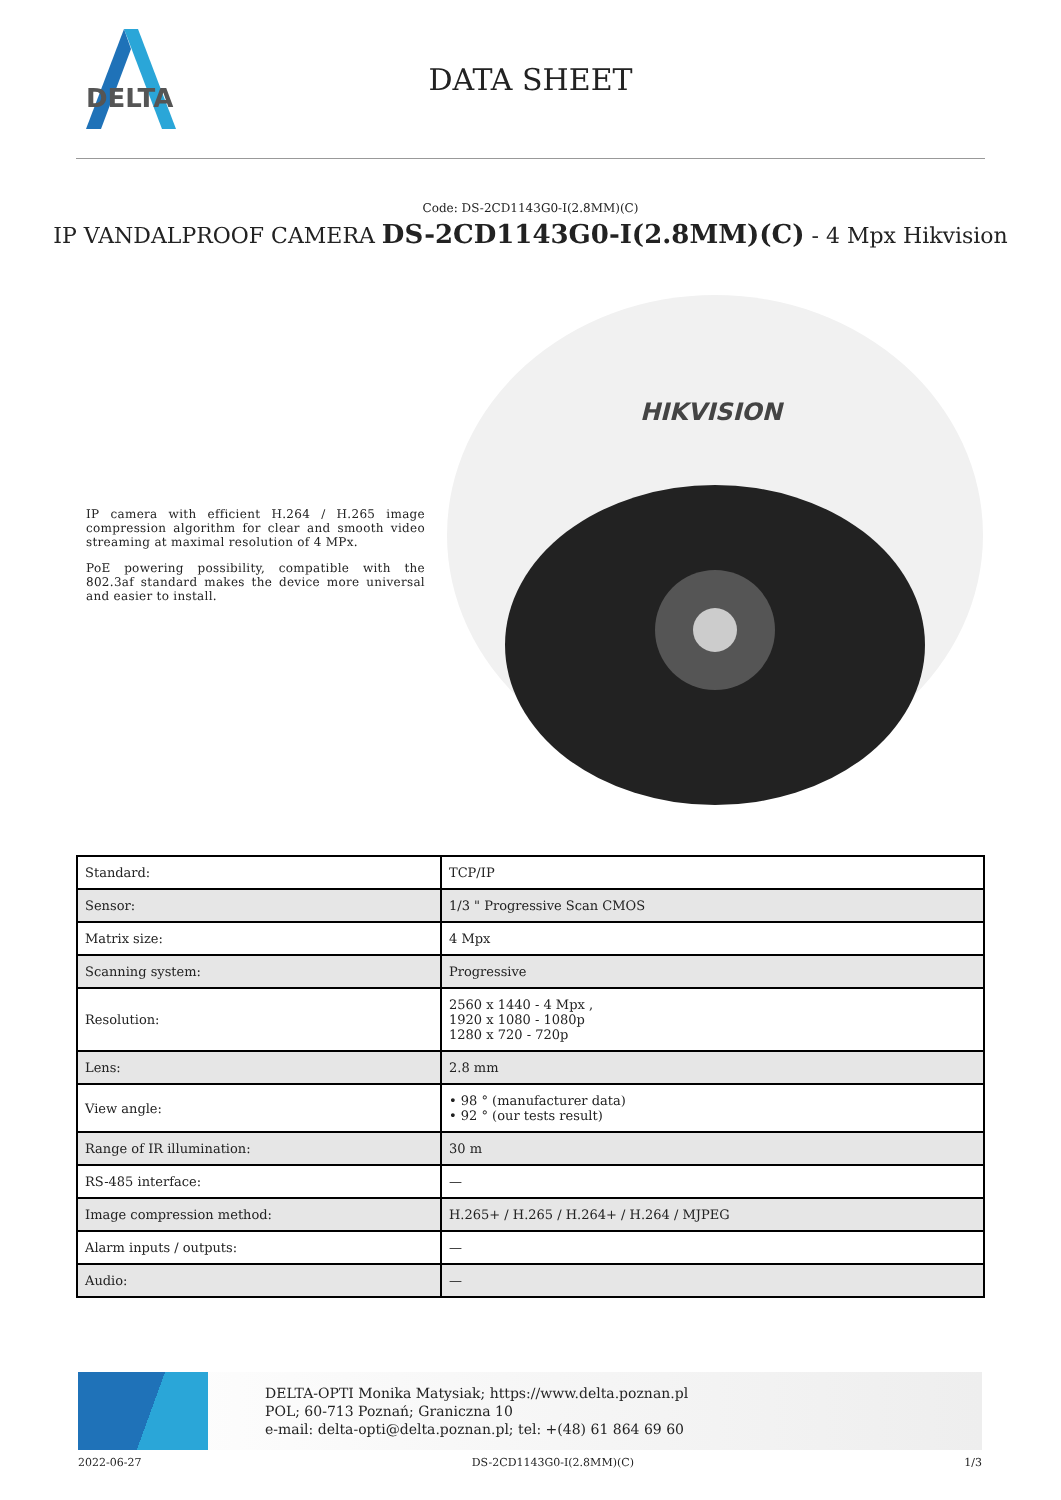DELTA
DATA SHEET
Code: DS-2CD1143G0-I(2.8MM)(C)
IP VANDALPROOF CAMERA DS-2CD1143G0-I(2.8MM)(C) - 4 Mpx Hikvision
IP camera with efficient H.264 / H.265 image compression algorithm for clear and smooth video streaming at maximal resolution of 4 MPx.
PoE powering possibility, compatible with the 802.3af standard makes the device more universal and easier to install.
HIKVISION
| Standard: | TCP/IP |
| Sensor: | 1/3 " Progressive Scan CMOS |
| Matrix size: | 4 Mpx |
| Scanning system: | Progressive |
| Resolution: | 2560 x 1440 - 4 Mpx , 1920 x 1080 - 1080p 1280 x 720 - 720p |
| Lens: | 2.8 mm |
| View angle: | • 98 ° (manufacturer data) • 92 ° (our tests result) |
| Range of IR illumination: | 30 m |
| RS-485 interface: | — |
| Image compression method: | H.265+ / H.265 / H.264+ / H.264 / MJPEG |
| Alarm inputs / outputs: | — |
| Audio: | — |
DELTA-OPTI Monika Matysiak; https://www.delta.poznan.pl
POL; 60-713 Poznań; Graniczna 10
e-mail: delta-opti@delta.poznan.pl; tel: +(48) 61 864 69 60
2022-06-27 DS-2CD1143G0-I(2.8MM)(C) 1/3